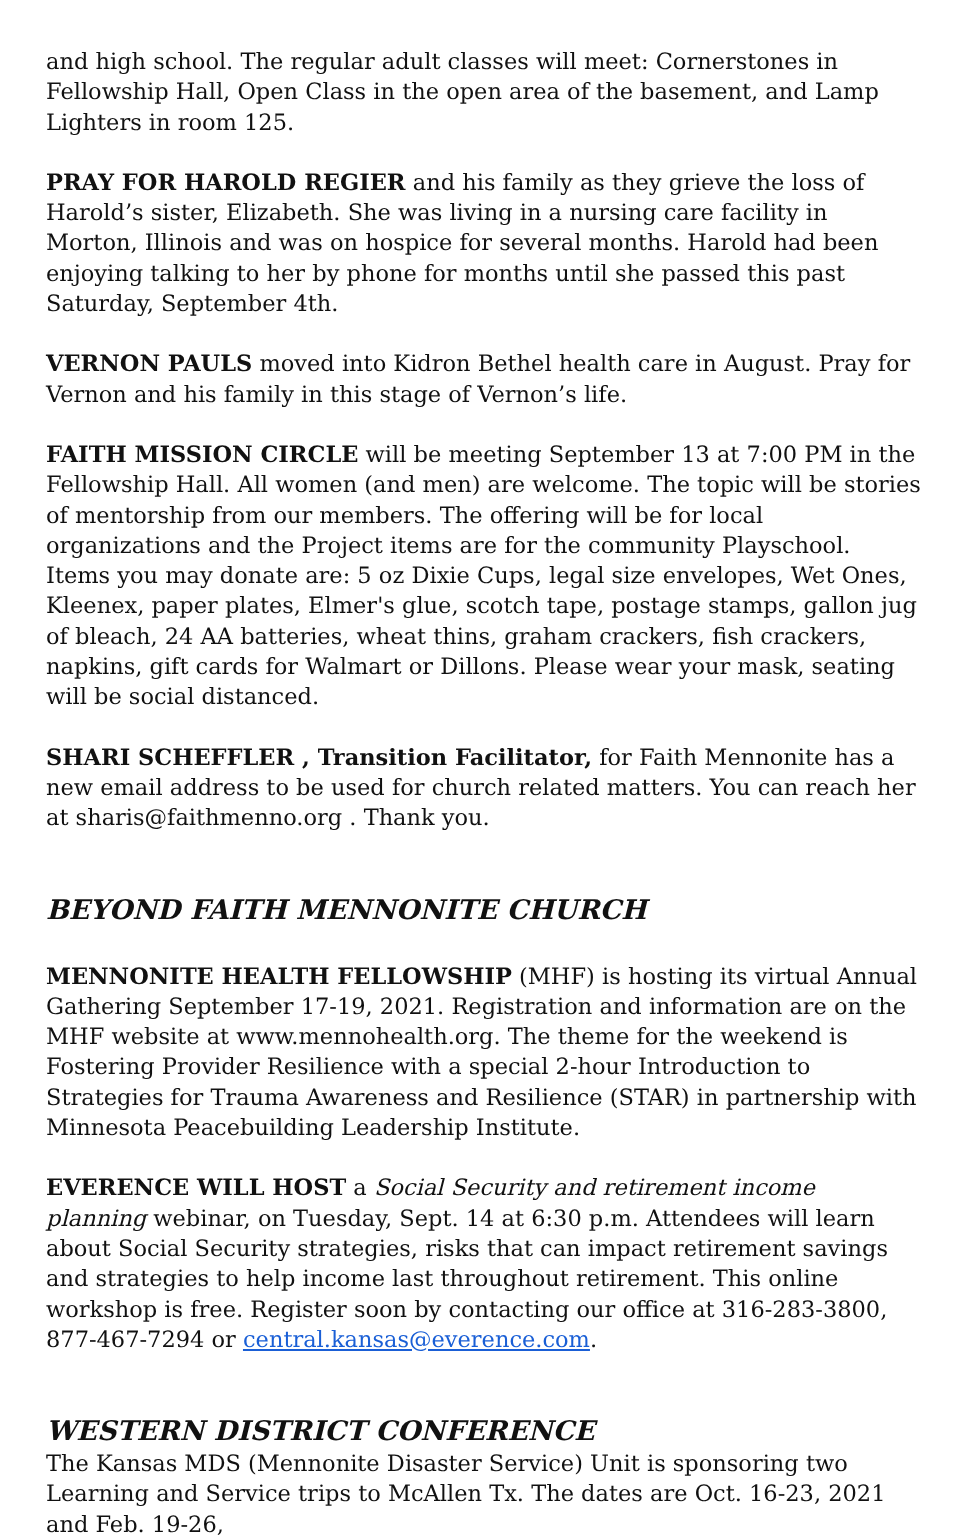and high school. The regular adult classes will meet: Cornerstones in Fellowship Hall, Open Class in the open area of the basement, and Lamp Lighters in room 125.
PRAY FOR HAROLD REGIER and his family as they grieve the loss of Harold’s sister, Elizabeth. She was living in a nursing care facility in Morton, Illinois and was on hospice for several months. Harold had been enjoying talking to her by phone for months until she passed this past Saturday, September 4th.
VERNON PAULS moved into Kidron Bethel health care in August. Pray for Vernon and his family in this stage of Vernon’s life.
FAITH MISSION CIRCLE will be meeting September 13 at 7:00 PM in the Fellowship Hall. All women (and men) are welcome. The topic will be stories of mentorship from our members. The offering will be for local organizations and the Project items are for the community Playschool. Items you may donate are: 5 oz Dixie Cups, legal size envelopes, Wet Ones, Kleenex, paper plates, Elmer's glue, scotch tape, postage stamps, gallon jug of bleach, 24 AA batteries, wheat thins, graham crackers, fish crackers, napkins, gift cards for Walmart or Dillons. Please wear your mask, seating will be social distanced.
SHARI SCHEFFLER , Transition Facilitator, for Faith Mennonite has a new email address to be used for church related matters. You can reach her at sharis@faithmenno.org . Thank you.
BEYOND FAITH MENNONITE CHURCH
MENNONITE HEALTH FELLOWSHIP (MHF) is hosting its virtual Annual Gathering September 17-19, 2021. Registration and information are on the MHF website at www.mennohealth.org. The theme for the weekend is Fostering Provider Resilience with a special 2-hour Introduction to Strategies for Trauma Awareness and Resilience (STAR) in partnership with Minnesota Peacebuilding Leadership Institute.
EVERENCE WILL HOST a Social Security and retirement income planning webinar, on Tuesday, Sept. 14 at 6:30 p.m. Attendees will learn about Social Security strategies, risks that can impact retirement savings and strategies to help income last throughout retirement. This online workshop is free. Register soon by contacting our office at 316-283-3800, 877-467-7294 or central.kansas@everence.com.
WESTERN DISTRICT CONFERENCE
The Kansas MDS (Mennonite Disaster Service) Unit is sponsoring two Learning and Service trips to McAllen Tx. The dates are Oct. 16-23, 2021 and Feb. 19-26,